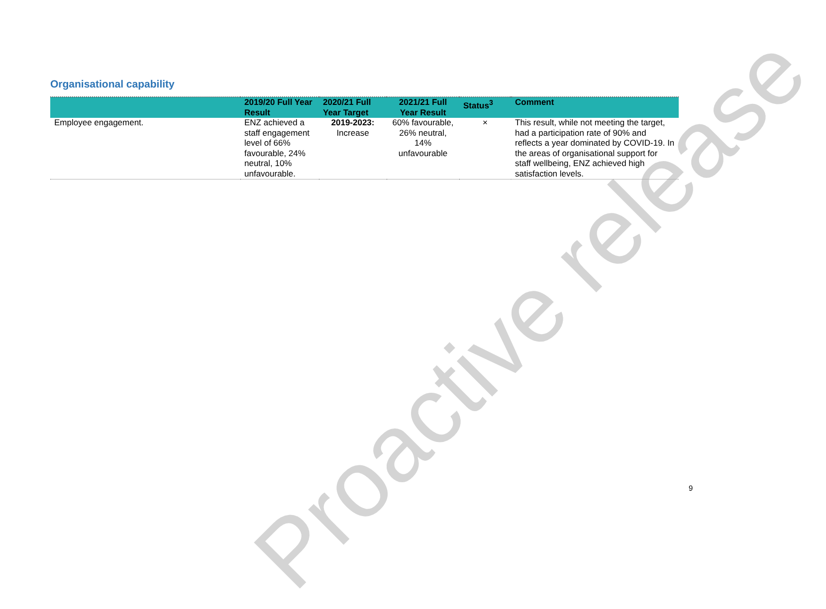Organisational capability
| | 2019/20 Full Year Result | 2020/21 Full Year Target | 2021/21 Full Year Result | Status<sup>3</sup> | Comment |
| --- | --- | --- | --- | --- | --- |
| Employee engagement. | ENZ achieved a staff engagement level of 66% favourable, 24% neutral, 10% unfavourable. | 2019-2023: Increase | 60% favourable, 26% neutral, 14% unfavourable | × | This result, while not meeting the target, had a participation rate of 90% and reflects a year dominated by COVID-19. In the areas of organisational support for staff wellbeing, ENZ achieved high satisfaction levels. |
Proactive release
9